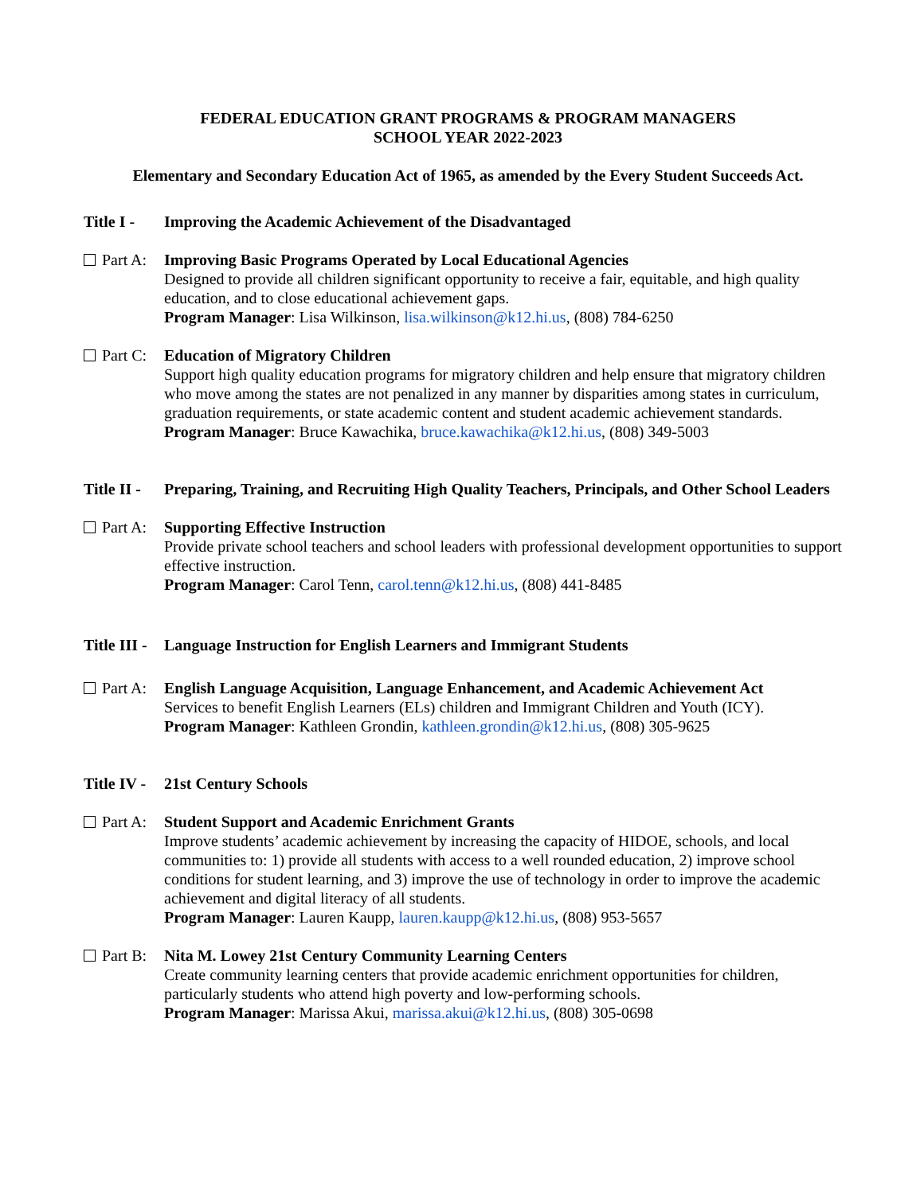FEDERAL EDUCATION GRANT PROGRAMS & PROGRAM MANAGERS
SCHOOL YEAR 2022-2023
Elementary and Secondary Education Act of 1965, as amended by the Every Student Succeeds Act.
Title I -
Improving the Academic Achievement of the Disadvantaged
Part A: Improving Basic Programs Operated by Local Educational Agencies
Designed to provide all children significant opportunity to receive a fair, equitable, and high quality education, and to close educational achievement gaps.
Program Manager: Lisa Wilkinson, lisa.wilkinson@k12.hi.us, (808) 784-6250
Part C: Education of Migratory Children
Support high quality education programs for migratory children and help ensure that migratory children who move among the states are not penalized in any manner by disparities among states in curriculum, graduation requirements, or state academic content and student academic achievement standards.
Program Manager: Bruce Kawachika, bruce.kawachika@k12.hi.us, (808) 349-5003
Title II -
Preparing, Training, and Recruiting High Quality Teachers, Principals, and Other School Leaders
Part A: Supporting Effective Instruction
Provide private school teachers and school leaders with professional development opportunities to support effective instruction.
Program Manager: Carol Tenn, carol.tenn@k12.hi.us, (808) 441-8485
Title III -
Language Instruction for English Learners and Immigrant Students
Part A: English Language Acquisition, Language Enhancement, and Academic Achievement Act
Services to benefit English Learners (ELs) children and Immigrant Children and Youth (ICY).
Program Manager: Kathleen Grondin, kathleen.grondin@k12.hi.us, (808) 305-9625
Title IV -
21st Century Schools
Part A: Student Support and Academic Enrichment Grants
Improve students’ academic achievement by increasing the capacity of HIDOE, schools, and local communities to: 1) provide all students with access to a well rounded education, 2) improve school conditions for student learning, and 3) improve the use of technology in order to improve the academic achievement and digital literacy of all students.
Program Manager: Lauren Kaupp, lauren.kaupp@k12.hi.us, (808) 953-5657
Part B: Nita M. Lowey 21st Century Community Learning Centers
Create community learning centers that provide academic enrichment opportunities for children, particularly students who attend high poverty and low-performing schools.
Program Manager: Marissa Akui, marissa.akui@k12.hi.us, (808) 305-0698